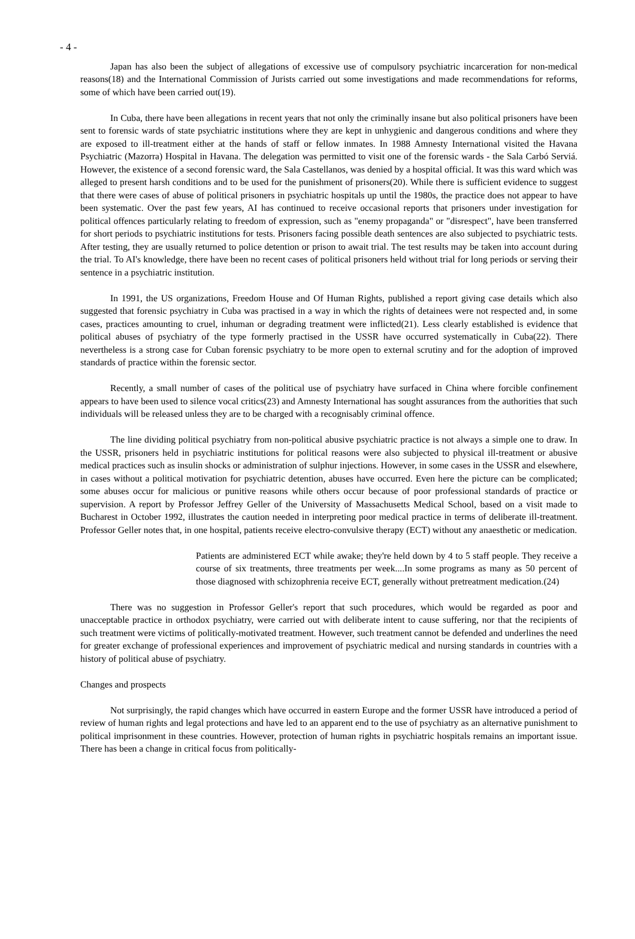- 4 -
Japan has also been the subject of allegations of excessive use of compulsory psychiatric incarceration for non-medical reasons(18) and the International Commission of Jurists carried out some investigations and made recommendations for reforms, some of which have been carried out(19).
In Cuba, there have been allegations in recent years that not only the criminally insane but also political prisoners have been sent to forensic wards of state psychiatric institutions where they are kept in unhygienic and dangerous conditions and where they are exposed to ill-treatment either at the hands of staff or fellow inmates. In 1988 Amnesty International visited the Havana Psychiatric (Mazorra) Hospital in Havana. The delegation was permitted to visit one of the forensic wards - the Sala Carbó Serviá. However, the existence of a second forensic ward, the Sala Castellanos, was denied by a hospital official. It was this ward which was alleged to present harsh conditions and to be used for the punishment of prisoners(20). While there is sufficient evidence to suggest that there were cases of abuse of political prisoners in psychiatric hospitals up until the 1980s, the practice does not appear to have been systematic. Over the past few years, AI has continued to receive occasional reports that prisoners under investigation for political offences particularly relating to freedom of expression, such as "enemy propaganda" or "disrespect", have been transferred for short periods to psychiatric institutions for tests. Prisoners facing possible death sentences are also subjected to psychiatric tests. After testing, they are usually returned to police detention or prison to await trial. The test results may be taken into account during the trial. To AI's knowledge, there have been no recent cases of political prisoners held without trial for long periods or serving their sentence in a psychiatric institution.
In 1991, the US organizations, Freedom House and Of Human Rights, published a report giving case details which also suggested that forensic psychiatry in Cuba was practised in a way in which the rights of detainees were not respected and, in some cases, practices amounting to cruel, inhuman or degrading treatment were inflicted(21). Less clearly established is evidence that political abuses of psychiatry of the type formerly practised in the USSR have occurred systematically in Cuba(22). There nevertheless is a strong case for Cuban forensic psychiatry to be more open to external scrutiny and for the adoption of improved standards of practice within the forensic sector.
Recently, a small number of cases of the political use of psychiatry have surfaced in China where forcible confinement appears to have been used to silence vocal critics(23) and Amnesty International has sought assurances from the authorities that such individuals will be released unless they are to be charged with a recognisably criminal offence.
The line dividing political psychiatry from non-political abusive psychiatric practice is not always a simple one to draw. In the USSR, prisoners held in psychiatric institutions for political reasons were also subjected to physical ill-treatment or abusive medical practices such as insulin shocks or administration of sulphur injections. However, in some cases in the USSR and elsewhere, in cases without a political motivation for psychiatric detention, abuses have occurred. Even here the picture can be complicated; some abuses occur for malicious or punitive reasons while others occur because of poor professional standards of practice or supervision. A report by Professor Jeffrey Geller of the University of Massachusetts Medical School, based on a visit made to Bucharest in October 1992, illustrates the caution needed in interpreting poor medical practice in terms of deliberate ill-treatment. Professor Geller notes that, in one hospital, patients receive electro-convulsive therapy (ECT) without any anaesthetic or medication.
Patients are administered ECT while awake; they're held down by 4 to 5 staff people. They receive a course of six treatments, three treatments per week....In some programs as many as 50 percent of those diagnosed with schizophrenia receive ECT, generally without pretreatment medication.(24)
There was no suggestion in Professor Geller's report that such procedures, which would be regarded as poor and unacceptable practice in orthodox psychiatry, were carried out with deliberate intent to cause suffering, nor that the recipients of such treatment were victims of politically-motivated treatment. However, such treatment cannot be defended and underlines the need for greater exchange of professional experiences and improvement of psychiatric medical and nursing standards in countries with a history of political abuse of psychiatry.
Changes and prospects
Not surprisingly, the rapid changes which have occurred in eastern Europe and the former USSR have introduced a period of review of human rights and legal protections and have led to an apparent end to the use of psychiatry as an alternative punishment to political imprisonment in these countries. However, protection of human rights in psychiatric hospitals remains an important issue. There has been a change in critical focus from politically-